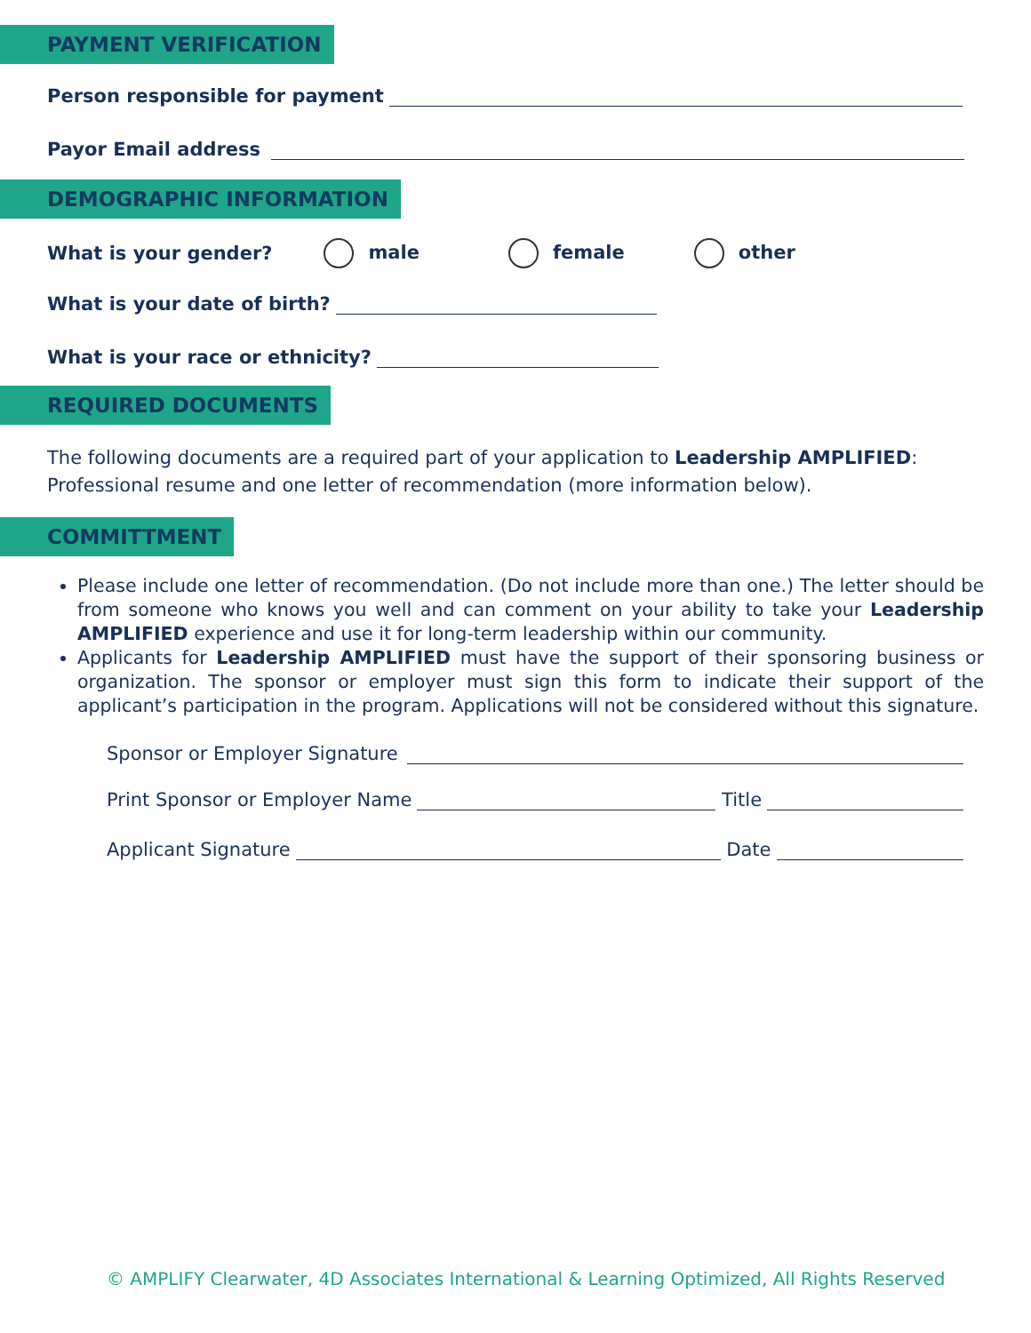PAYMENT VERIFICATION
Person responsible for payment
Payor Email address
DEMOGRAPHIC INFORMATION
What is your gender? male female other
What is your date of birth?
What is your race or ethnicity?
REQUIRED DOCUMENTS
The following documents are a required part of your application to Leadership AMPLIFIED:
Professional resume and one letter of recommendation (more information below).
COMMITTMENT
Please include one letter of recommendation. (Do not include more than one.) The letter should be from someone who knows you well and can comment on your ability to take your Leadership AMPLIFIED experience and use it for long-term leadership within our community.
Applicants for Leadership AMPLIFIED must have the support of their sponsoring business or organization. The sponsor or employer must sign this form to indicate their support of the applicant’s participation in the program. Applications will not be considered without this signature.
Sponsor or Employer Signature
Print Sponsor or Employer Name Title
Applicant Signature Date
© AMPLIFY Clearwater, 4D Associates International & Learning Optimized, All Rights Reserved